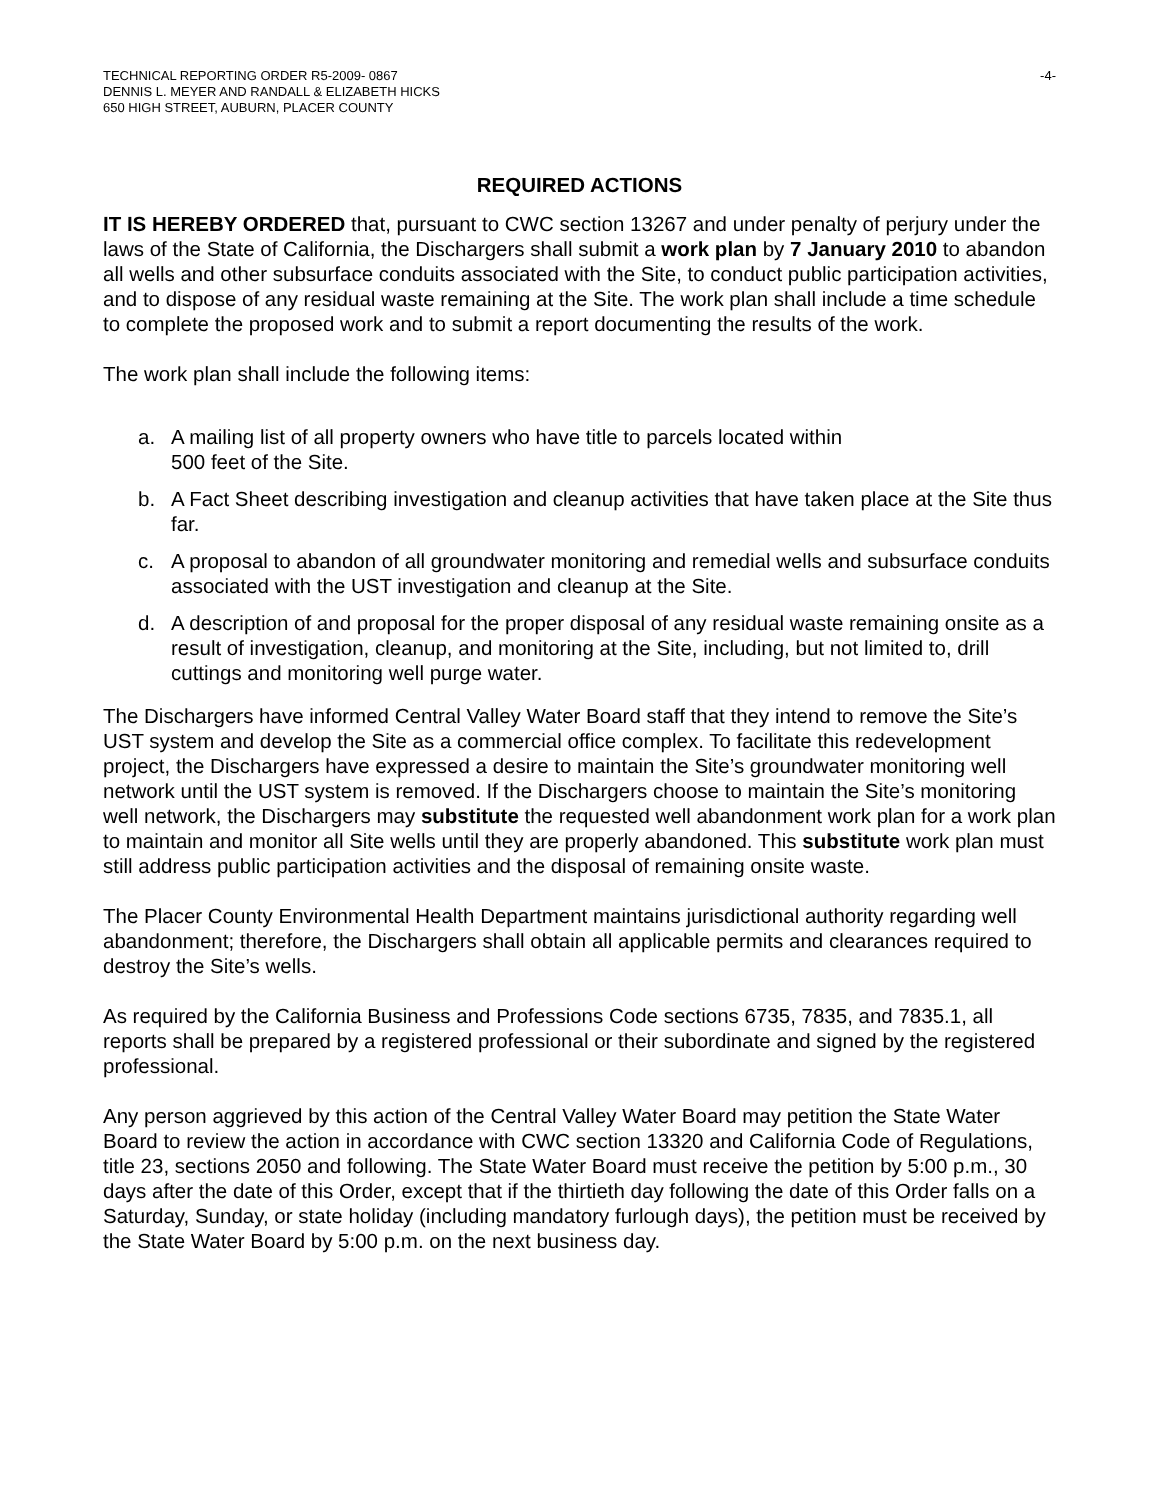TECHNICAL REPORTING ORDER R5-2009- 0867
DENNIS L. MEYER AND RANDALL & ELIZABETH HICKS
650 HIGH STREET, AUBURN, PLACER COUNTY
-4-
REQUIRED ACTIONS
IT IS HEREBY ORDERED that, pursuant to CWC section 13267 and under penalty of perjury under the laws of the State of California, the Dischargers shall submit a work plan by 7 January 2010 to abandon all wells and other subsurface conduits associated with the Site, to conduct public participation activities, and to dispose of any residual waste remaining at the Site. The work plan shall include a time schedule to complete the proposed work and to submit a report documenting the results of the work.
The work plan shall include the following items:
a. A mailing list of all property owners who have title to parcels located within
500 feet of the Site.
b. A Fact Sheet describing investigation and cleanup activities that have taken place at the Site thus far.
c. A proposal to abandon of all groundwater monitoring and remedial wells and subsurface conduits associated with the UST investigation and cleanup at the Site.
d. A description of and proposal for the proper disposal of any residual waste remaining onsite as a result of investigation, cleanup, and monitoring at the Site, including, but not limited to, drill cuttings and monitoring well purge water.
The Dischargers have informed Central Valley Water Board staff that they intend to remove the Site’s UST system and develop the Site as a commercial office complex. To facilitate this redevelopment project, the Dischargers have expressed a desire to maintain the Site’s groundwater monitoring well network until the UST system is removed. If the Dischargers choose to maintain the Site’s monitoring well network, the Dischargers may substitute the requested well abandonment work plan for a work plan to maintain and monitor all Site wells until they are properly abandoned. This substitute work plan must still address public participation activities and the disposal of remaining onsite waste.
The Placer County Environmental Health Department maintains jurisdictional authority regarding well abandonment; therefore, the Dischargers shall obtain all applicable permits and clearances required to destroy the Site’s wells.
As required by the California Business and Professions Code sections 6735, 7835, and 7835.1, all reports shall be prepared by a registered professional or their subordinate and signed by the registered professional.
Any person aggrieved by this action of the Central Valley Water Board may petition the State Water Board to review the action in accordance with CWC section 13320 and California Code of Regulations, title 23, sections 2050 and following. The State Water Board must receive the petition by 5:00 p.m., 30 days after the date of this Order, except that if the thirtieth day following the date of this Order falls on a Saturday, Sunday, or state holiday (including mandatory furlough days), the petition must be received by the State Water Board by 5:00 p.m. on the next business day.